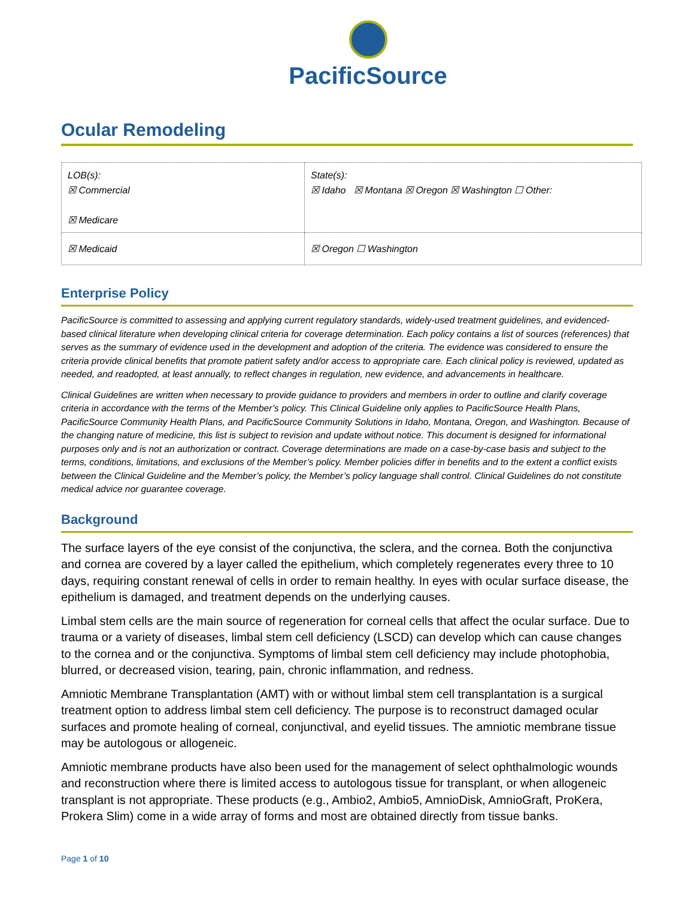PacificSource
Ocular Remodeling
| LOB(s): ☒ Commercial ☒ Medicare | State(s): ☒ Idaho ☒ Montana ☒ Oregon ☒ Washington ☐ Other: |
| ☒ Medicaid | ☒ Oregon ☐ Washington |
Enterprise Policy
PacificSource is committed to assessing and applying current regulatory standards, widely-used treatment guidelines, and evidenced-based clinical literature when developing clinical criteria for coverage determination. Each policy contains a list of sources (references) that serves as the summary of evidence used in the development and adoption of the criteria. The evidence was considered to ensure the criteria provide clinical benefits that promote patient safety and/or access to appropriate care. Each clinical policy is reviewed, updated as needed, and readopted, at least annually, to reflect changes in regulation, new evidence, and advancements in healthcare.
Clinical Guidelines are written when necessary to provide guidance to providers and members in order to outline and clarify coverage criteria in accordance with the terms of the Member’s policy. This Clinical Guideline only applies to PacificSource Health Plans, PacificSource Community Health Plans, and PacificSource Community Solutions in Idaho, Montana, Oregon, and Washington. Because of the changing nature of medicine, this list is subject to revision and update without notice. This document is designed for informational purposes only and is not an authorization or contract. Coverage determinations are made on a case-by-case basis and subject to the terms, conditions, limitations, and exclusions of the Member’s policy. Member policies differ in benefits and to the extent a conflict exists between the Clinical Guideline and the Member’s policy, the Member’s policy language shall control. Clinical Guidelines do not constitute medical advice nor guarantee coverage.
Background
The surface layers of the eye consist of the conjunctiva, the sclera, and the cornea. Both the conjunctiva and cornea are covered by a layer called the epithelium, which completely regenerates every three to 10 days, requiring constant renewal of cells in order to remain healthy. In eyes with ocular surface disease, the epithelium is damaged, and treatment depends on the underlying causes.
Limbal stem cells are the main source of regeneration for corneal cells that affect the ocular surface. Due to trauma or a variety of diseases, limbal stem cell deficiency (LSCD) can develop which can cause changes to the cornea and or the conjunctiva. Symptoms of limbal stem cell deficiency may include photophobia, blurred, or decreased vision, tearing, pain, chronic inflammation, and redness.
Amniotic Membrane Transplantation (AMT) with or without limbal stem cell transplantation is a surgical treatment option to address limbal stem cell deficiency. The purpose is to reconstruct damaged ocular surfaces and promote healing of corneal, conjunctival, and eyelid tissues. The amniotic membrane tissue may be autologous or allogeneic.
Amniotic membrane products have also been used for the management of select ophthalmologic wounds and reconstruction where there is limited access to autologous tissue for transplant, or when allogeneic transplant is not appropriate. These products (e.g., Ambio2, Ambio5, AmnioDisk, AmnioGraft, ProKera, Prokera Slim) come in a wide array of forms and most are obtained directly from tissue banks.
Page 1 of 10